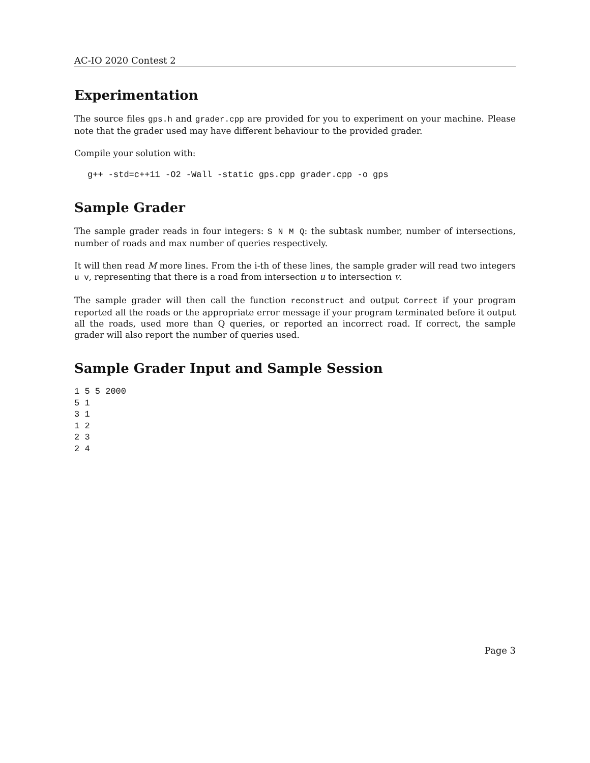AC-IO 2020 Contest 2
Experimentation
The source files gps.h and grader.cpp are provided for you to experiment on your machine. Please note that the grader used may have different behaviour to the provided grader.
Compile your solution with:
g++ -std=c++11 -O2 -Wall -static gps.cpp grader.cpp -o gps
Sample Grader
The sample grader reads in four integers: S N M Q: the subtask number, number of intersections, number of roads and max number of queries respectively.
It will then read M more lines. From the i-th of these lines, the sample grader will read two integers u v, representing that there is a road from intersection u to intersection v.
The sample grader will then call the function reconstruct and output Correct if your program reported all the roads or the appropriate error message if your program terminated before it output all the roads, used more than Q queries, or reported an incorrect road. If correct, the sample grader will also report the number of queries used.
Sample Grader Input and Sample Session
1 5 5 2000
5 1
3 1
1 2
2 3
2 4
Page 3